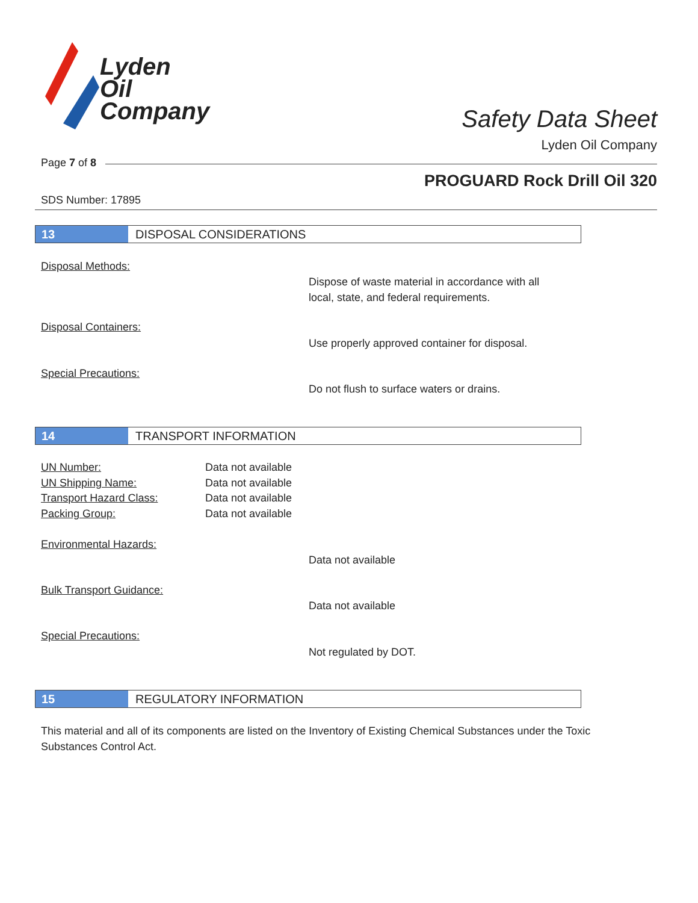Lyden
Oil
Company
Safety Data Sheet
Lyden Oil Company
Page 7 of 8
PROGUARD Rock Drill Oil 320
SDS Number: 17895
13 DISPOSAL CONSIDERATIONS
Disposal Methods:
Dispose of waste material in accordance with all
local, state, and federal requirements.
Disposal Containers:
Use properly approved container for disposal.
Special Precautions:
Do not flush to surface waters or drains.
14 TRANSPORT INFORMATION
UN Number: Data not available
UN Shipping Name: Data not available
Transport Hazard Class: Data not available
Packing Group: Data not available
Environmental Hazards:
Data not available
Bulk Transport Guidance:
Data not available
Special Precautions:
Not regulated by DOT.
15 REGULATORY INFORMATION
This material and all of its components are listed on the Inventory of Existing Chemical Substances under the Toxic Substances Control Act.